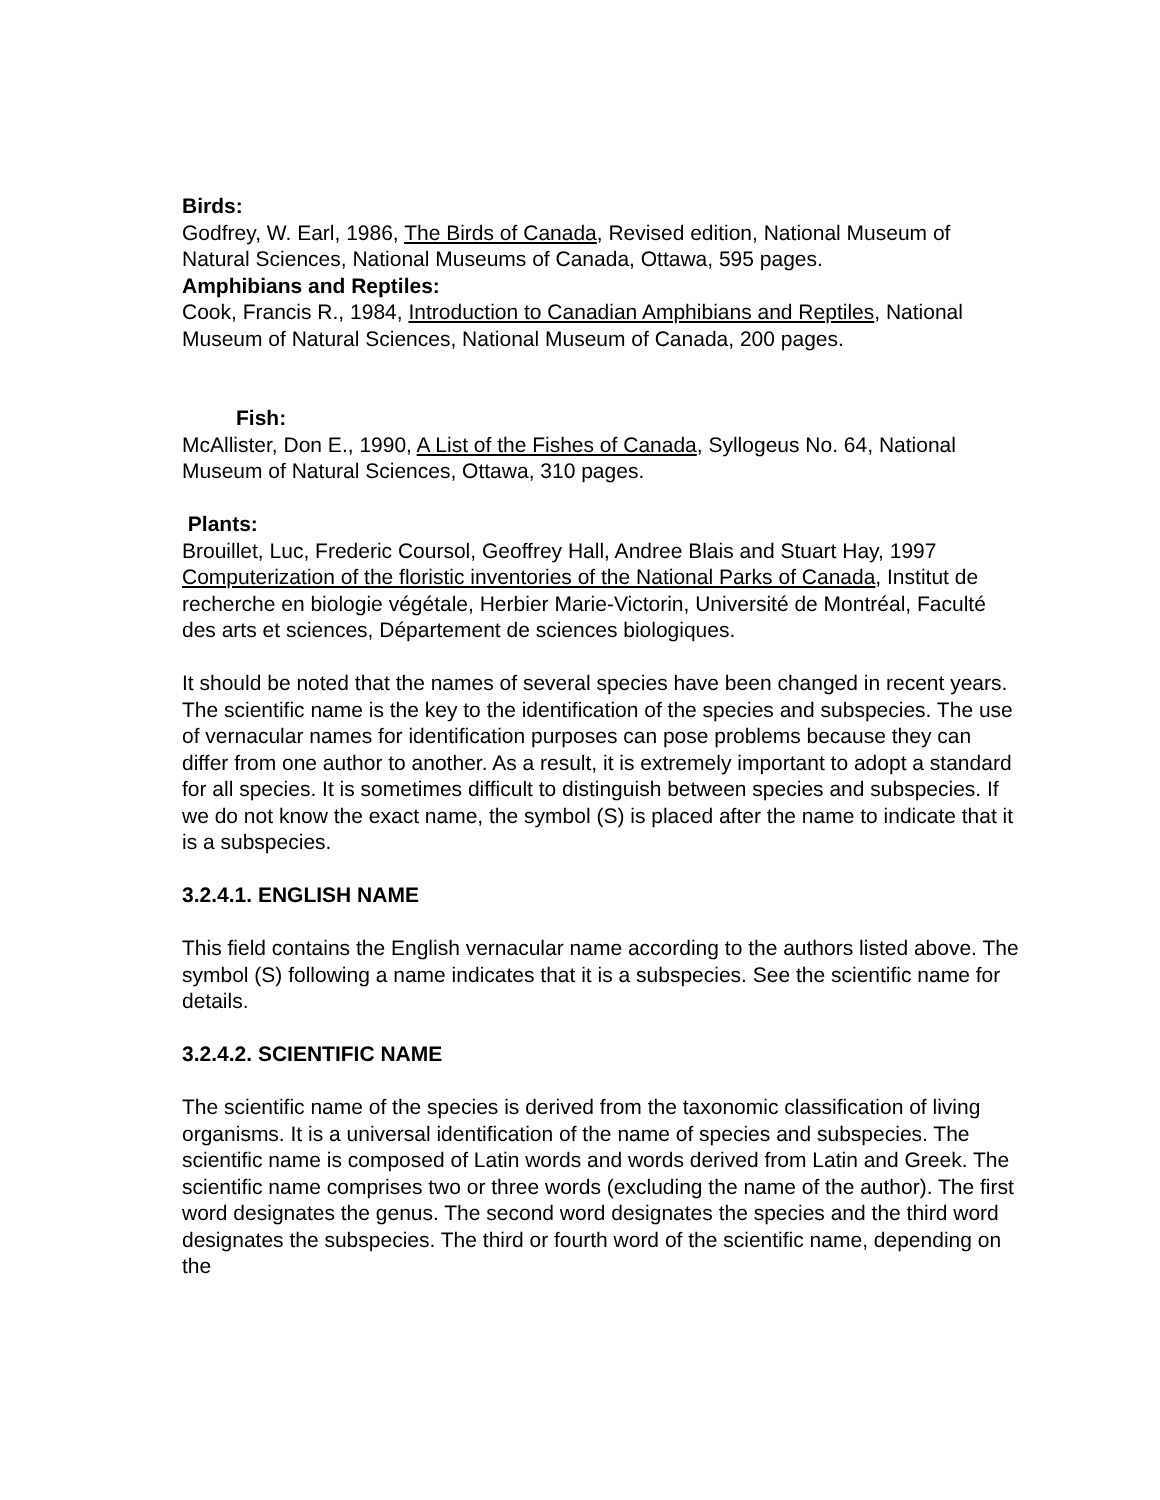Birds:
Godfrey, W. Earl, 1986, The Birds of Canada, Revised edition, National Museum of Natural Sciences, National Museums of Canada, Ottawa, 595 pages.
Amphibians and Reptiles:
Cook, Francis R., 1984, Introduction to Canadian Amphibians and Reptiles, National Museum of Natural Sciences, National Museum of Canada, 200 pages.
Fish:
McAllister, Don E., 1990, A List of the Fishes of Canada, Syllogeus No. 64, National Museum of Natural Sciences, Ottawa, 310 pages.
Plants:
Brouillet, Luc, Frederic Coursol, Geoffrey Hall, Andree Blais and Stuart Hay, 1997 Computerization of the floristic inventories of the National Parks of Canada, Institut de recherche en biologie végétale, Herbier Marie-Victorin, Université de Montréal, Faculté des arts et sciences, Département de sciences biologiques.
It should be noted that the names of several species have been changed in recent years. The scientific name is the key to the identification of the species and subspecies. The use of vernacular names for identification purposes can pose problems because they can differ from one author to another. As a result, it is extremely important to adopt a standard for all species. It is sometimes difficult to distinguish between species and subspecies. If we do not know the exact name, the symbol (S) is placed after the name to indicate that it is a subspecies.
3.2.4.1. ENGLISH NAME
This field contains the English vernacular name according to the authors listed above. The symbol (S) following a name indicates that it is a subspecies. See the scientific name for details.
3.2.4.2. SCIENTIFIC NAME
The scientific name of the species is derived from the taxonomic classification of living organisms. It is a universal identification of the name of species and subspecies. The scientific name is composed of Latin words and words derived from Latin and Greek. The scientific name comprises two or three words (excluding the name of the author). The first word designates the genus. The second word designates the species and the third word designates the subspecies. The third or fourth word of the scientific name, depending on the